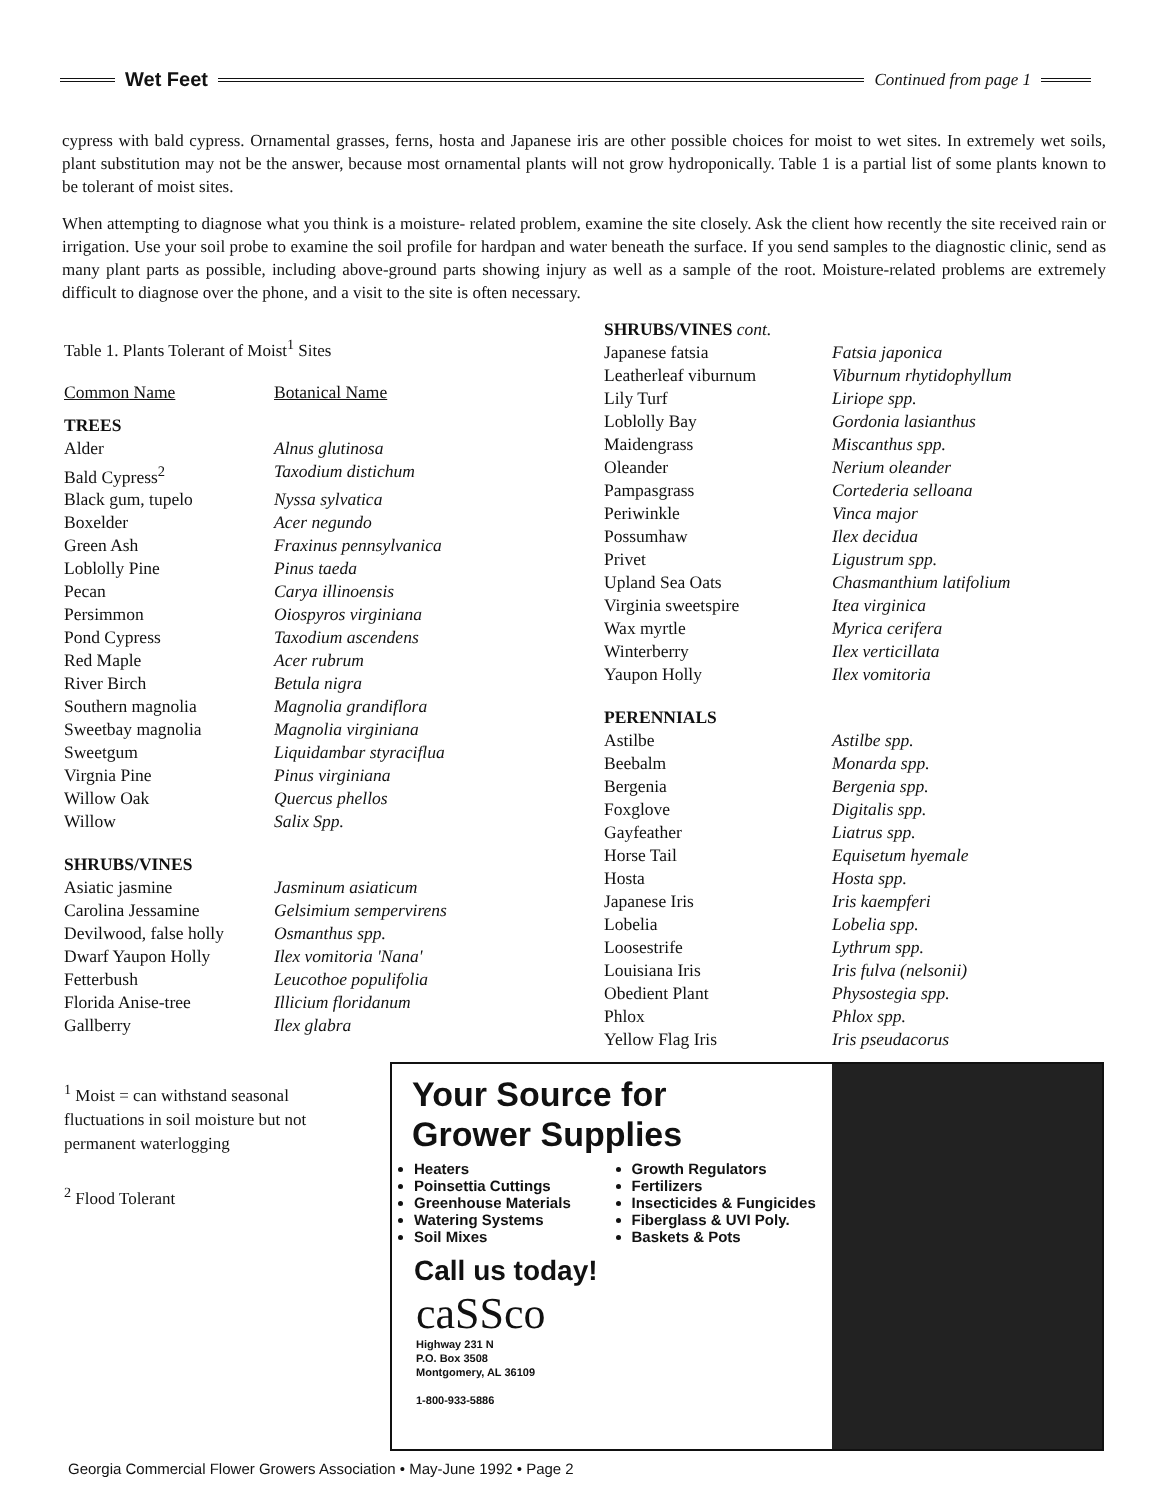Wet Feet
Continued from page 1
cypress with bald cypress. Ornamental grasses, ferns, hosta and Japanese iris are other possible choices for moist to wet sites. In extremely wet soils, plant substitution may not be the answer, because most ornamental plants will not grow hydroponically. Table 1 is a partial list of some plants known to be tolerant of moist sites.
When attempting to diagnose what you think is a moisture- related problem, examine the site closely. Ask the client how recently the site received rain or irrigation. Use your soil probe to examine the soil profile for hardpan and water beneath the surface. If you send samples to the diagnostic clinic, send as many plant parts as possible, including above-ground parts showing injury as well as a sample of the root. Moisture-related problems are extremely difficult to diagnose over the phone, and a visit to the site is often necessary.
Table 1. Plants Tolerant of Moist<sup>1</sup> Sites
| Common Name | Botanical Name |
| --- | --- |
| TREES | |
| Alder | Alnus glutinosa |
| Bald Cypress<sup>2</sup> | Taxodium distichum |
| Black gum, tupelo | Nyssa sylvatica |
| Boxelder | Acer negundo |
| Green Ash | Fraxinus pennsylvanica |
| Loblolly Pine | Pinus taeda |
| Pecan | Carya illinoensis |
| Persimmon | Oiospyros virginiana |
| Pond Cypress | Taxodium ascendens |
| Red Maple | Acer rubrum |
| River Birch | Betula nigra |
| Southern magnolia | Magnolia grandiflora |
| Sweetbay magnolia | Magnolia virginiana |
| Sweetgum | Liquidambar styraciflua |
| Virgnia Pine | Pinus virginiana |
| Willow Oak | Quercus phellos |
| Willow | Salix Spp. |
| SHRUBS/VINES | |
| Asiatic jasmine | Jasminum asiaticum |
| Carolina Jessamine | Gelsimium sempervirens |
| Devilwood, false holly | Osmanthus spp. |
| Dwarf Yaupon Holly | Ilex vomitoria 'Nana' |
| Fetterbush | Leucothoe populifolia |
| Florida Anise-tree | Illicium floridanum |
| Gallberry | Ilex glabra |
<sup>1</sup> Moist = can withstand seasonal fluctuations in soil moisture but not permanent waterlogging
<sup>2</sup> Flood Tolerant
| SHRUBS/VINES cont. | |
| --- | --- |
| Japanese fatsia | Fatsia japonica |
| Leatherleaf viburnum | Viburnum rhytidophyllum |
| Lily Turf | Liriope spp. |
| Loblolly Bay | Gordonia lasianthus |
| Maidengrass | Miscanthus spp. |
| Oleander | Nerium oleander |
| Pampasgrass | Cortederia selloana |
| Periwinkle | Vinca major |
| Possumhaw | Ilex decidua |
| Privet | Ligustrum spp. |
| Upland Sea Oats | Chasmanthium latifolium |
| Virginia sweetspire | Itea virginica |
| Wax myrtle | Myrica cerifera |
| Winterberry | Ilex verticillata |
| Yaupon Holly | Ilex vomitoria |
| PERENNIALS | |
| Astilbe | Astilbe spp. |
| Beebalm | Monarda spp. |
| Bergenia | Bergenia spp. |
| Foxglove | Digitalis spp. |
| Gayfeather | Liatrus spp. |
| Horse Tail | Equisetum hyemale |
| Hosta | Hosta spp. |
| Japanese Iris | Iris kaempferi |
| Lobelia | Lobelia spp. |
| Loosestrife | Lythrum spp. |
| Louisiana Iris | Iris fulva (nelsonii) |
| Obedient Plant | Physostegia spp. |
| Phlox | Phlox spp. |
| Yellow Flag Iris | Iris pseudacorus |
Your Source for
Grower Supplies
Heaters
Poinsettia Cuttings
Greenhouse Materials
Watering Systems
Soil Mixes
Growth Regulators
Fertilizers
Insecticides & Fungicides
Fiberglass & UVI Poly.
Baskets & Pots
Call us today!
caSSco
Highway 231 N
P.O. Box 3508
Montgomery, AL 36109
1-800-933-5886
Georgia Commercial Flower Growers Association • May-June 1992 • Page 2